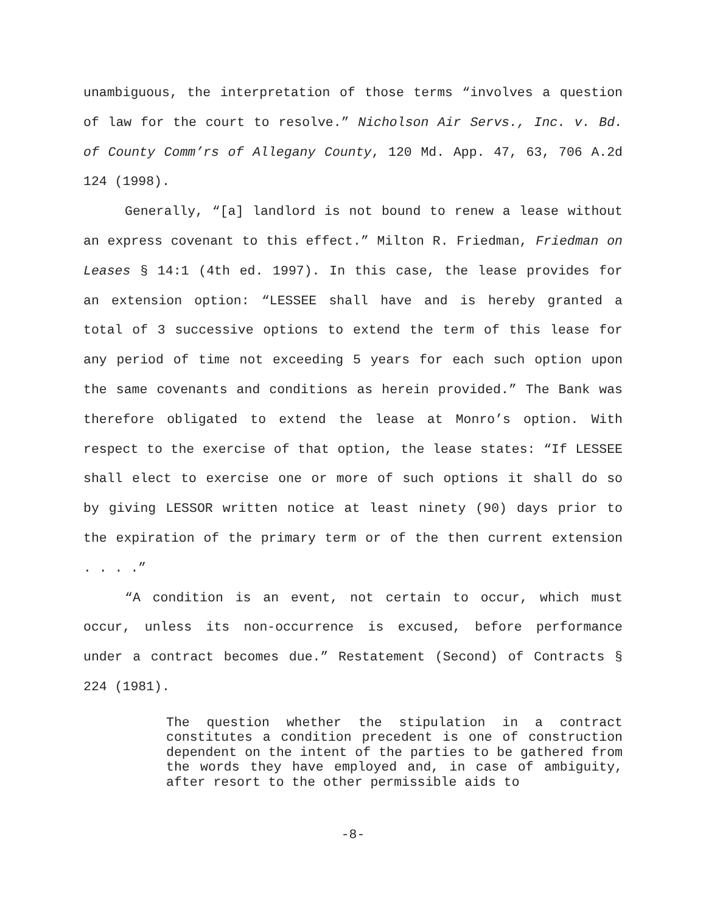unambiguous, the interpretation of those terms “involves a question of law for the court to resolve.” Nicholson Air Servs., Inc. v. Bd. of County Comm’rs of Allegany County, 120 Md. App. 47, 63, 706 A.2d 124 (1998).
Generally, “[a] landlord is not bound to renew a lease without an express covenant to this effect.” Milton R. Friedman, Friedman on Leases § 14:1 (4th ed. 1997). In this case, the lease provides for an extension option: “LESSEE shall have and is hereby granted a total of 3 successive options to extend the term of this lease for any period of time not exceeding 5 years for each such option upon the same covenants and conditions as herein provided.” The Bank was therefore obligated to extend the lease at Monro’s option. With respect to the exercise of that option, the lease states: “If LESSEE shall elect to exercise one or more of such options it shall do so by giving LESSOR written notice at least ninety (90) days prior to the expiration of the primary term or of the then current extension . . . .”
“A condition is an event, not certain to occur, which must occur, unless its non-occurrence is excused, before performance under a contract becomes due.” Restatement (Second) of Contracts § 224 (1981).
The question whether the stipulation in a contract constitutes a condition precedent is one of construction dependent on the intent of the parties to be gathered from the words they have employed and, in case of ambiguity, after resort to the other permissible aids to
-8-